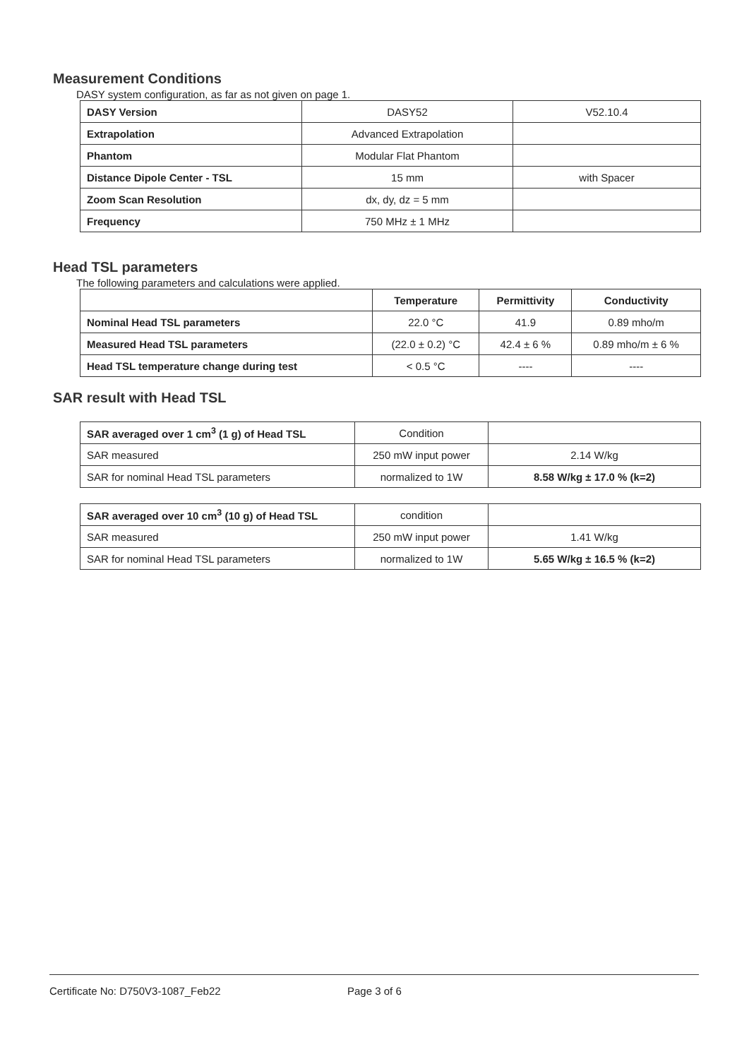Measurement Conditions
DASY system configuration, as far as not given on page 1.
| DASY Version | DASY52 | V52.10.4 |
| Extrapolation | Advanced Extrapolation | |
| Phantom | Modular Flat Phantom | |
| Distance Dipole Center - TSL | 15 mm | with Spacer |
| Zoom Scan Resolution | dx, dy, dz = 5 mm | |
| Frequency | 750 MHz ± 1 MHz | |
Head TSL parameters
The following parameters and calculations were applied.
| | Temperature | Permittivity | Conductivity |
| Nominal Head TSL parameters | 22.0 °C | 41.9 | 0.89 mho/m |
| Measured Head TSL parameters | (22.0 ± 0.2) °C | 42.4 ± 6 % | 0.89 mho/m ± 6 % |
| Head TSL temperature change during test | < 0.5 °C | ---- | ---- |
SAR result with Head TSL
| SAR averaged over 1 cm<sup>3</sup> (1 g) of Head TSL | Condition | |
| SAR measured | 250 mW input power | 2.14 W/kg |
| SAR for nominal Head TSL parameters | normalized to 1W | 8.58 W/kg ± 17.0 % (k=2) |
| SAR averaged over 10 cm<sup>3</sup> (10 g) of Head TSL | condition | |
| SAR measured | 250 mW input power | 1.41 W/kg |
| SAR for nominal Head TSL parameters | normalized to 1W | 5.65 W/kg ± 16.5 % (k=2) |
Certificate No: D750V3-1087_Feb22 Page 3 of 6